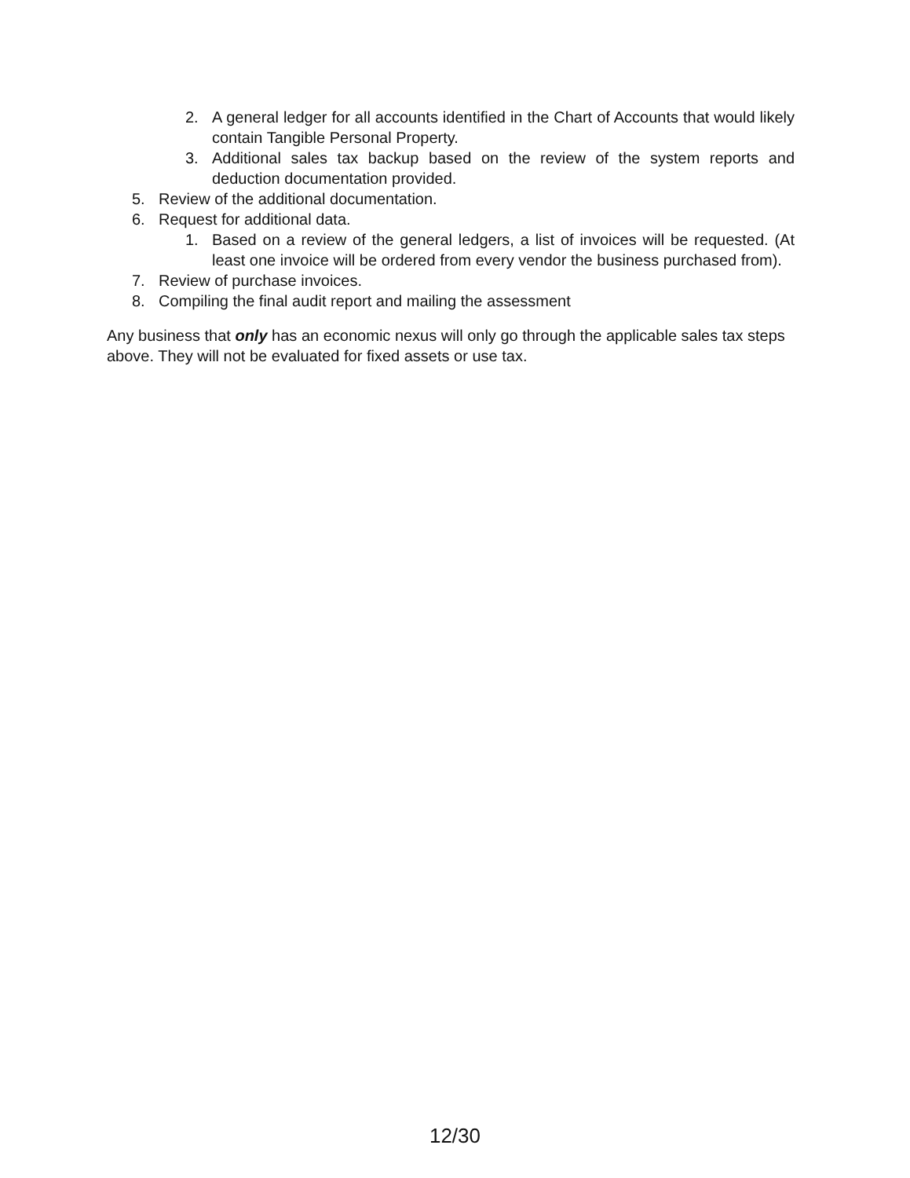2. A general ledger for all accounts identified in the Chart of Accounts that would likely contain Tangible Personal Property.
3. Additional sales tax backup based on the review of the system reports and deduction documentation provided.
5. Review of the additional documentation.
6. Request for additional data.
1. Based on a review of the general ledgers, a list of invoices will be requested. (At least one invoice will be ordered from every vendor the business purchased from).
7. Review of purchase invoices.
8. Compiling the final audit report and mailing the assessment
Any business that only has an economic nexus will only go through the applicable sales tax steps above. They will not be evaluated for fixed assets or use tax.
12/30